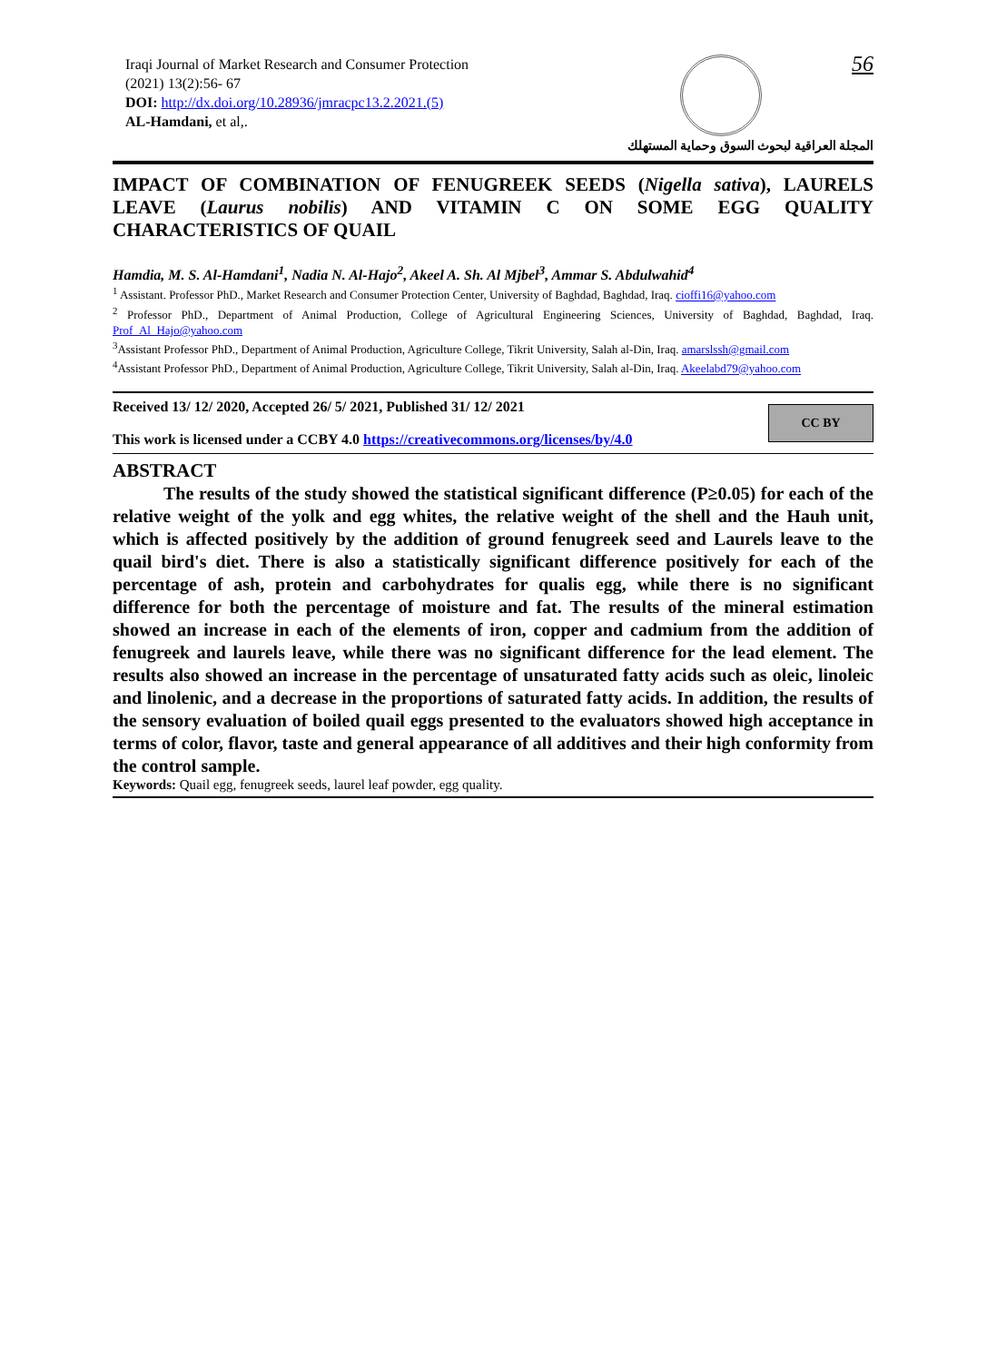Iraqi Journal of Market Research and Consumer Protection
(2021) 13(2):56- 67
DOI: http://dx.doi.org/10.28936/jmracpc13.2.2021.(5)
AL-Hamdani, et al,.
56
المجلة العراقية لبحوث السوق وحماية المستهلك
IMPACT OF COMBINATION OF FENUGREEK SEEDS (Nigella sativa), LAURELS LEAVE (Laurus nobilis) AND VITAMIN C ON SOME EGG QUALITY CHARACTERISTICS OF QUAIL
Hamdia, M. S. Al-Hamdani<sup>1</sup>, Nadia N. Al-Hajo<sup>2</sup>, Akeel A. Sh. Al Mjbel<sup>3</sup>, Ammar S. Abdulwahid<sup>4</sup>
<sup>1</sup> Assistant. Professor PhD., Market Research and Consumer Protection Center, University of Baghdad, Baghdad, Iraq. cioffi16@yahoo.com
<sup>2</sup> Professor PhD., Department of Animal Production, College of Agricultural Engineering Sciences, University of Baghdad, Baghdad, Iraq. Prof_Al_Hajo@yahoo.com
<sup>3</sup> Assistant Professor PhD., Department of Animal Production, Agriculture College, Tikrit University, Salah al-Din, Iraq. amarslssh@gmail.com
<sup>4</sup> Assistant Professor PhD., Department of Animal Production, Agriculture College, Tikrit University, Salah al-Din, Iraq. Akeelabd79@yahoo.com
Received 13/ 12/ 2020, Accepted 26/ 5/ 2021, Published 31/ 12/ 2021
This work is licensed under a CCBY 4.0 https://creativecommons.org/licenses/by/4.0
CC BY
ABSTRACT
The results of the study showed the statistical significant difference (P≥0.05) for each of the relative weight of the yolk and egg whites, the relative weight of the shell and the Hauh unit, which is affected positively by the addition of ground fenugreek seed and Laurels leave to the quail bird's diet. There is also a statistically significant difference positively for each of the percentage of ash, protein and carbohydrates for qualis egg, while there is no significant difference for both the percentage of moisture and fat. The results of the mineral estimation showed an increase in each of the elements of iron, copper and cadmium from the addition of fenugreek and laurels leave, while there was no significant difference for the lead element. The results also showed an increase in the percentage of unsaturated fatty acids such as oleic, linoleic and linolenic, and a decrease in the proportions of saturated fatty acids. In addition, the results of the sensory evaluation of boiled quail eggs presented to the evaluators showed high acceptance in terms of color, flavor, taste and general appearance of all additives and their high conformity from the control sample.
Keywords: Quail egg, fenugreek seeds, laurel leaf powder, egg quality.